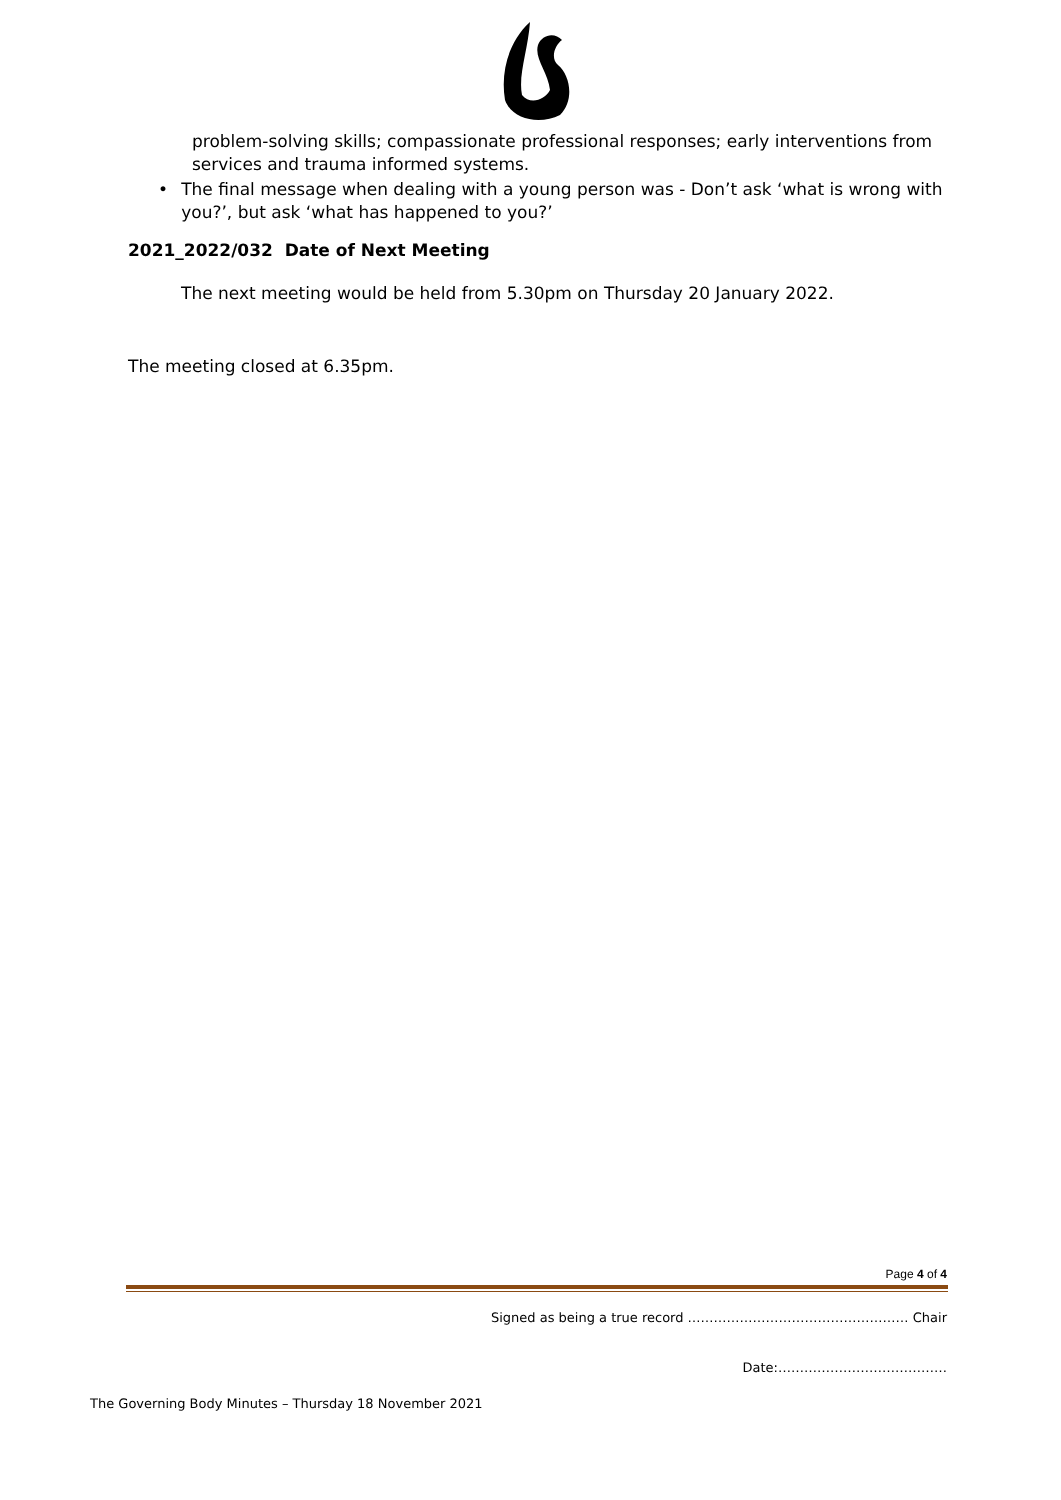problem-solving skills; compassionate professional responses; early interventions from services and trauma informed systems.
• The final message when dealing with a young person was - Don’t ask ‘what is wrong with you?’, but ask ‘what has happened to you?’
2021_2022/032 Date of Next Meeting
The next meeting would be held from 5.30pm on Thursday 20 January 2022.
The meeting closed at 6.35pm.
Page 4 of 4
Signed as being a true record …………………………………………… Chair
Date:…………………………………
The Governing Body Minutes – Thursday 18 November 2021